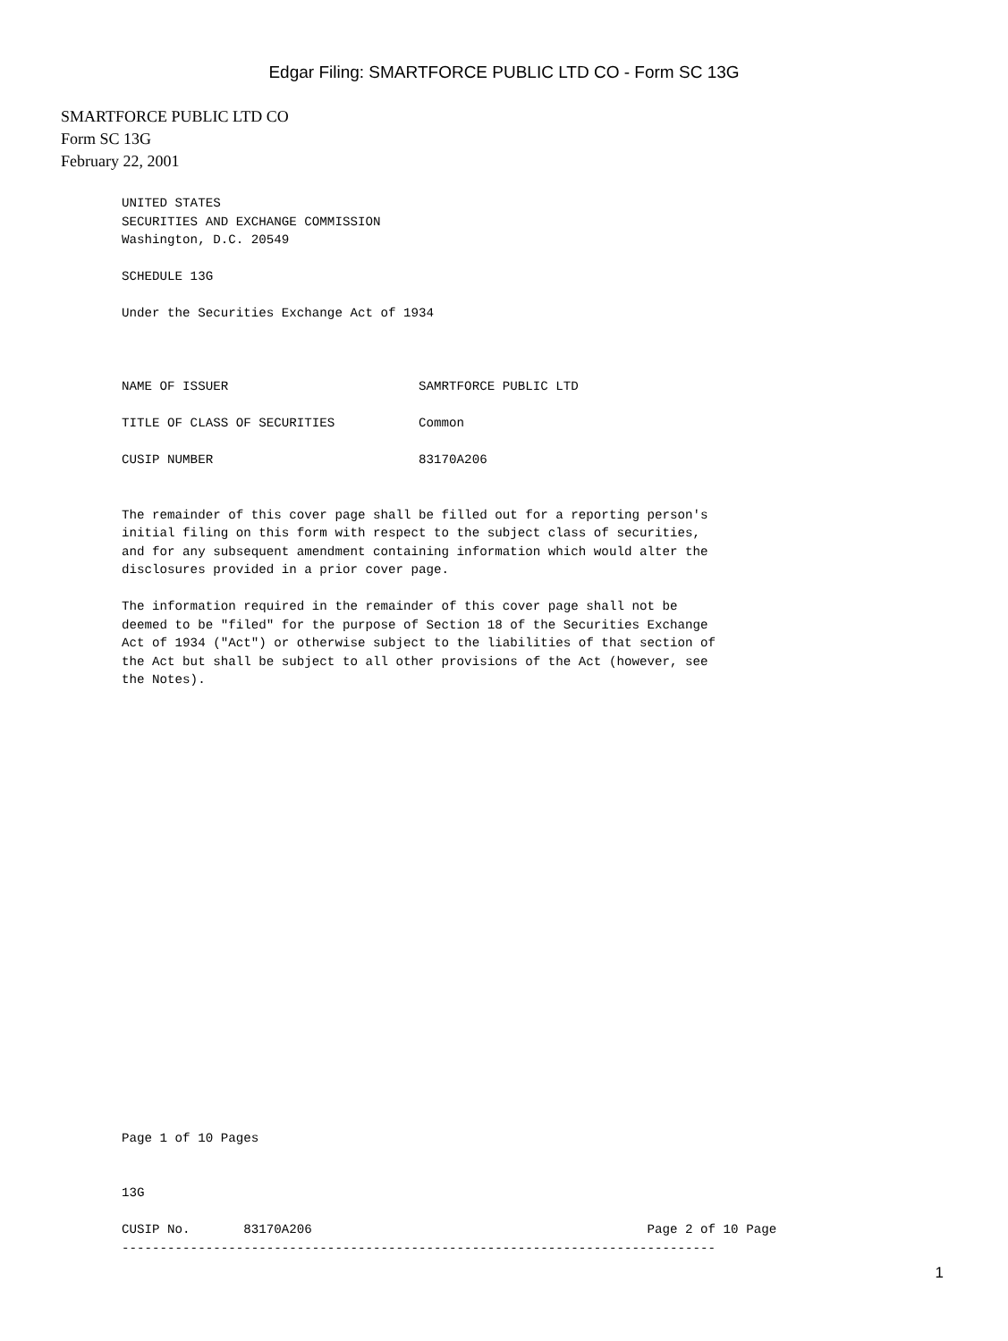Edgar Filing: SMARTFORCE PUBLIC LTD CO - Form SC 13G
SMARTFORCE PUBLIC LTD CO
Form SC 13G
February 22, 2001
UNITED STATES
SECURITIES AND EXCHANGE COMMISSION
Washington, D.C. 20549

SCHEDULE 13G

Under the Securities Exchange Act of 1934



NAME OF ISSUER                         SAMRTFORCE PUBLIC LTD

TITLE OF CLASS OF SECURITIES           Common

CUSIP NUMBER                           83170A206


The remainder of this cover page shall be filled out for a reporting person's
initial filing on this form with respect to the subject class of securities,
and for any subsequent amendment containing information which would alter the
disclosures provided in a prior cover page.

The information required in the remainder of this cover page shall not be
deemed to be "filed" for the purpose of Section 18 of the Securities Exchange
Act of 1934 ("Act") or otherwise subject to the liabilities of that section of
the Act but shall be subject to all other provisions of the Act (however, see
the Notes).
























Page 1 of 10 Pages


13G

CUSIP No.       83170A206                                            Page 2 of 10 Page
------------------------------------------------------------------------------
1